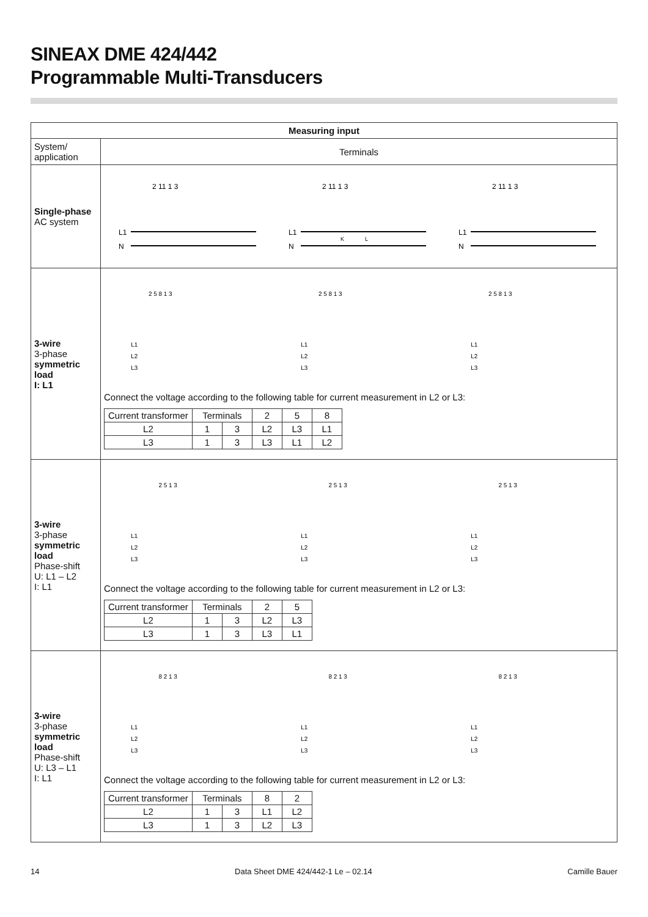SINEAX DME 424/442
Programmable Multi-Transducers
| Measuring input | |
| --- | --- |
| System/ application | Terminals |
| Single-phase AC system | 2 11 1 3 L1 N 2 11 1 3 L1 N K L 2 11 1 3 L1 N |
| 3-wire 3-phase symmetric load I: L1 | 2 5 8 1 3 L1 L2 L3 2 5 8 1 3 L1 L2 L3 2 5 8 1 3 L1 L2 L3 Connect the voltage according to the following table for current measurement in L2 or L3: / Current transformer / Terminals / / 2 / 5 / 8 / / L2 / 1 / 3 / L2 / L3 / L1 / / L3 / 1 / 3 / L3 / L1 / L2 / |
| 3-wire 3-phase symmetric load Phase-shift U: L1 – L2 I: L1 | 2 5 1 3 L1 L2 L3 2 5 1 3 L1 L2 L3 2 5 1 3 L1 L2 L3 Connect the voltage according to the following table for current measurement in L2 or L3: / Current transformer / Terminals / / 2 / 5 / / L2 / 1 / 3 / L2 / L3 / / L3 / 1 / 3 / L3 / L1 / |
| 3-wire 3-phase symmetric load Phase-shift U: L3 – L1 I: L1 | 8 2 1 3 L1 L2 L3 8 2 1 3 L1 L2 L3 8 2 1 3 L1 L2 L3 Connect the voltage according to the following table for current measurement in L2 or L3: / Current transformer / Terminals / / 8 / 2 / / L2 / 1 / 3 / L1 / L2 / / L3 / 1 / 3 / L2 / L3 / |
14 Data Sheet DME 424/442-1 Le – 02.14 Camille Bauer